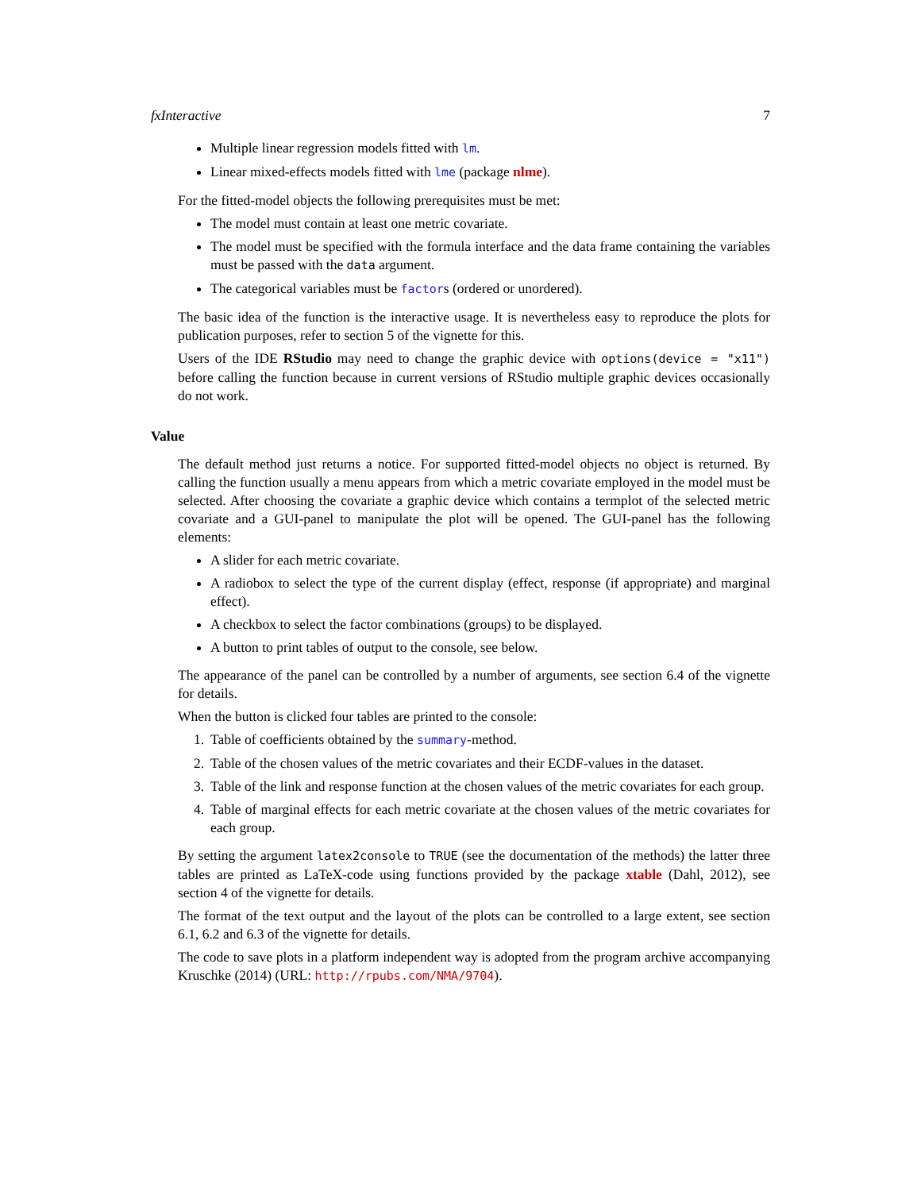fxInteractive 7
Multiple linear regression models fitted with lm.
Linear mixed-effects models fitted with lme (package nlme).
For the fitted-model objects the following prerequisites must be met:
The model must contain at least one metric covariate.
The model must be specified with the formula interface and the data frame containing the variables must be passed with the data argument.
The categorical variables must be factors (ordered or unordered).
The basic idea of the function is the interactive usage. It is nevertheless easy to reproduce the plots for publication purposes, refer to section 5 of the vignette for this.
Users of the IDE RStudio may need to change the graphic device with options(device = "x11") before calling the function because in current versions of RStudio multiple graphic devices occasionally do not work.
Value
The default method just returns a notice. For supported fitted-model objects no object is returned. By calling the function usually a menu appears from which a metric covariate employed in the model must be selected. After choosing the covariate a graphic device which contains a termplot of the selected metric covariate and a GUI-panel to manipulate the plot will be opened. The GUI-panel has the following elements:
A slider for each metric covariate.
A radiobox to select the type of the current display (effect, response (if appropriate) and marginal effect).
A checkbox to select the factor combinations (groups) to be displayed.
A button to print tables of output to the console, see below.
The appearance of the panel can be controlled by a number of arguments, see section 6.4 of the vignette for details.
When the button is clicked four tables are printed to the console:
1. Table of coefficients obtained by the summary-method.
2. Table of the chosen values of the metric covariates and their ECDF-values in the dataset.
3. Table of the link and response function at the chosen values of the metric covariates for each group.
4. Table of marginal effects for each metric covariate at the chosen values of the metric covariates for each group.
By setting the argument latex2console to TRUE (see the documentation of the methods) the latter three tables are printed as LaTeX-code using functions provided by the package xtable (Dahl, 2012), see section 4 of the vignette for details.
The format of the text output and the layout of the plots can be controlled to a large extent, see section 6.1, 6.2 and 6.3 of the vignette for details.
The code to save plots in a platform independent way is adopted from the program archive accompanying Kruschke (2014) (URL: http://rpubs.com/NMA/9704).